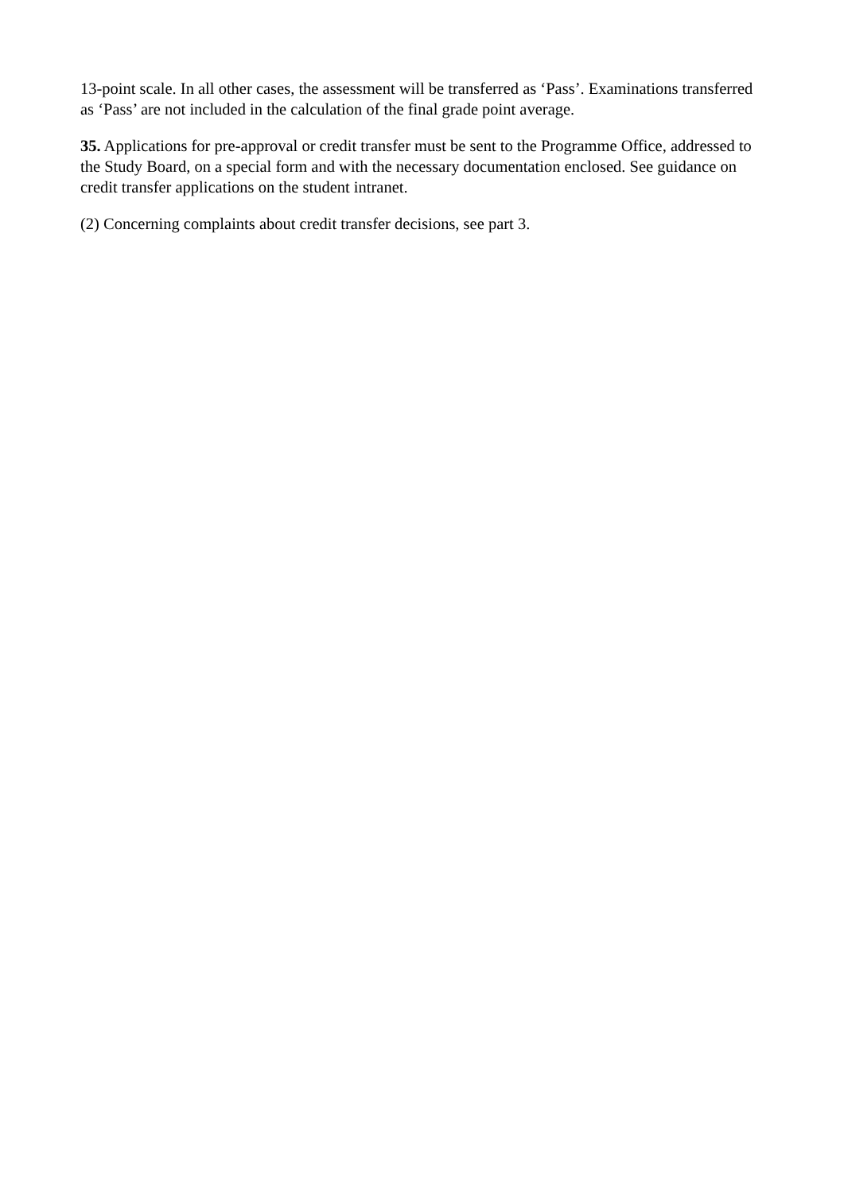13-point scale. In all other cases, the assessment will be transferred as ‘Pass’. Examinations transferred as ‘Pass’ are not included in the calculation of the final grade point average.
35. Applications for pre-approval or credit transfer must be sent to the Programme Office, addressed to the Study Board, on a special form and with the necessary documentation enclosed. See guidance on credit transfer applications on the student intranet.
(2) Concerning complaints about credit transfer decisions, see part 3.